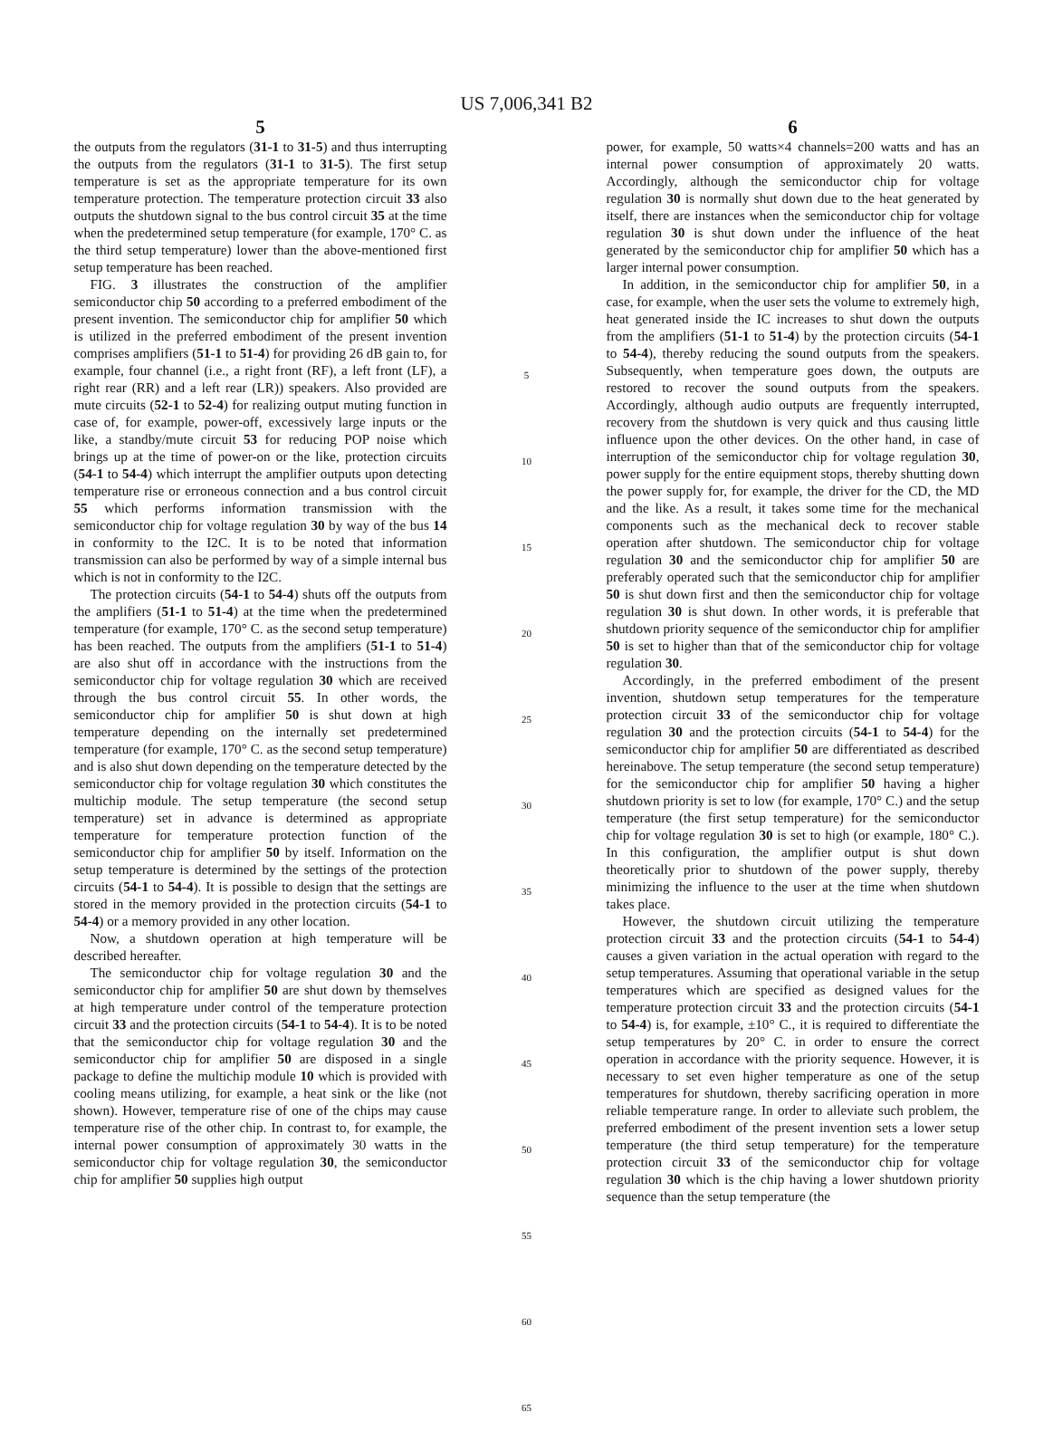US 7,006,341 B2
5
the outputs from the regulators (31-1 to 31-5) and thus interrupting the outputs from the regulators (31-1 to 31-5). The first setup temperature is set as the appropriate temperature for its own temperature protection. The temperature protection circuit 33 also outputs the shutdown signal to the bus control circuit 35 at the time when the predetermined setup temperature (for example, 170° C. as the third setup temperature) lower than the above-mentioned first setup temperature has been reached.
FIG. 3 illustrates the construction of the amplifier semiconductor chip 50 according to a preferred embodiment of the present invention. The semiconductor chip for amplifier 50 which is utilized in the preferred embodiment of the present invention comprises amplifiers (51-1 to 51-4) for providing 26 dB gain to, for example, four channel (i.e., a right front (RF), a left front (LF), a right rear (RR) and a left rear (LR)) speakers. Also provided are mute circuits (52-1 to 52-4) for realizing output muting function in case of, for example, power-off, excessively large inputs or the like, a standby/mute circuit 53 for reducing POP noise which brings up at the time of power-on or the like, protection circuits (54-1 to 54-4) which interrupt the amplifier outputs upon detecting temperature rise or erroneous connection and a bus control circuit 55 which performs information transmission with the semiconductor chip for voltage regulation 30 by way of the bus 14 in conformity to the I2C. It is to be noted that information transmission can also be performed by way of a simple internal bus which is not in conformity to the I2C.
The protection circuits (54-1 to 54-4) shuts off the outputs from the amplifiers (51-1 to 51-4) at the time when the predetermined temperature (for example, 170° C. as the second setup temperature) has been reached. The outputs from the amplifiers (51-1 to 51-4) are also shut off in accordance with the instructions from the semiconductor chip for voltage regulation 30 which are received through the bus control circuit 55. In other words, the semiconductor chip for amplifier 50 is shut down at high temperature depending on the internally set predetermined temperature (for example, 170° C. as the second setup temperature) and is also shut down depending on the temperature detected by the semiconductor chip for voltage regulation 30 which constitutes the multichip module. The setup temperature (the second setup temperature) set in advance is determined as appropriate temperature for temperature protection function of the semiconductor chip for amplifier 50 by itself. Information on the setup temperature is determined by the settings of the protection circuits (54-1 to 54-4). It is possible to design that the settings are stored in the memory provided in the protection circuits (54-1 to 54-4) or a memory provided in any other location.
Now, a shutdown operation at high temperature will be described hereafter.
The semiconductor chip for voltage regulation 30 and the semiconductor chip for amplifier 50 are shut down by themselves at high temperature under control of the temperature protection circuit 33 and the protection circuits (54-1 to 54-4). It is to be noted that the semiconductor chip for voltage regulation 30 and the semiconductor chip for amplifier 50 are disposed in a single package to define the multichip module 10 which is provided with cooling means utilizing, for example, a heat sink or the like (not shown). However, temperature rise of one of the chips may cause temperature rise of the other chip. In contrast to, for example, the internal power consumption of approximately 30 watts in the semiconductor chip for voltage regulation 30, the semiconductor chip for amplifier 50 supplies high output
5
10
15
20
25
30
35
40
45
50
55
60
65
6
power, for example, 50 watts×4 channels=200 watts and has an internal power consumption of approximately 20 watts. Accordingly, although the semiconductor chip for voltage regulation 30 is normally shut down due to the heat generated by itself, there are instances when the semiconductor chip for voltage regulation 30 is shut down under the influence of the heat generated by the semiconductor chip for amplifier 50 which has a larger internal power consumption.
In addition, in the semiconductor chip for amplifier 50, in a case, for example, when the user sets the volume to extremely high, heat generated inside the IC increases to shut down the outputs from the amplifiers (51-1 to 51-4) by the protection circuits (54-1 to 54-4), thereby reducing the sound outputs from the speakers. Subsequently, when temperature goes down, the outputs are restored to recover the sound outputs from the speakers. Accordingly, although audio outputs are frequently interrupted, recovery from the shutdown is very quick and thus causing little influence upon the other devices. On the other hand, in case of interruption of the semiconductor chip for voltage regulation 30, power supply for the entire equipment stops, thereby shutting down the power supply for, for example, the driver for the CD, the MD and the like. As a result, it takes some time for the mechanical components such as the mechanical deck to recover stable operation after shutdown. The semiconductor chip for voltage regulation 30 and the semiconductor chip for amplifier 50 are preferably operated such that the semiconductor chip for amplifier 50 is shut down first and then the semiconductor chip for voltage regulation 30 is shut down. In other words, it is preferable that shutdown priority sequence of the semiconductor chip for amplifier 50 is set to higher than that of the semiconductor chip for voltage regulation 30.
Accordingly, in the preferred embodiment of the present invention, shutdown setup temperatures for the temperature protection circuit 33 of the semiconductor chip for voltage regulation 30 and the protection circuits (54-1 to 54-4) for the semiconductor chip for amplifier 50 are differentiated as described hereinabove. The setup temperature (the second setup temperature) for the semiconductor chip for amplifier 50 having a higher shutdown priority is set to low (for example, 170° C.) and the setup temperature (the first setup temperature) for the semiconductor chip for voltage regulation 30 is set to high (or example, 180° C.). In this configuration, the amplifier output is shut down theoretically prior to shutdown of the power supply, thereby minimizing the influence to the user at the time when shutdown takes place.
However, the shutdown circuit utilizing the temperature protection circuit 33 and the protection circuits (54-1 to 54-4) causes a given variation in the actual operation with regard to the setup temperatures. Assuming that operational variable in the setup temperatures which are specified as designed values for the temperature protection circuit 33 and the protection circuits (54-1 to 54-4) is, for example, ±10° C., it is required to differentiate the setup temperatures by 20° C. in order to ensure the correct operation in accordance with the priority sequence. However, it is necessary to set even higher temperature as one of the setup temperatures for shutdown, thereby sacrificing operation in more reliable temperature range. In order to alleviate such problem, the preferred embodiment of the present invention sets a lower setup temperature (the third setup temperature) for the temperature protection circuit 33 of the semiconductor chip for voltage regulation 30 which is the chip having a lower shutdown priority sequence than the setup temperature (the